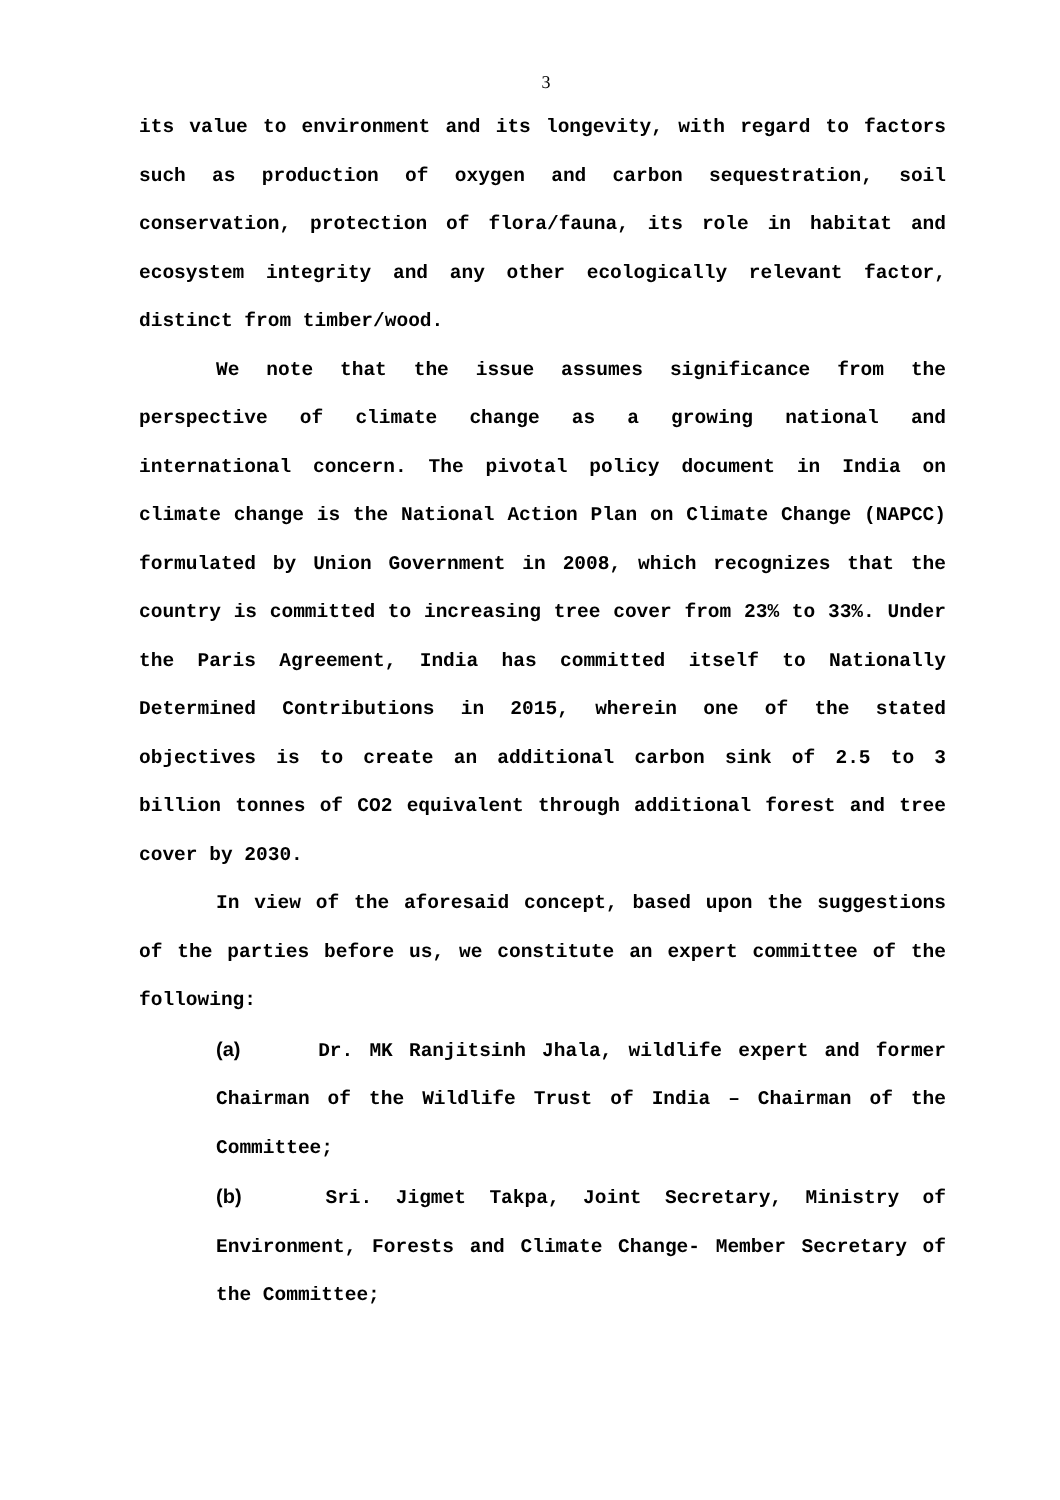3
its value to environment and its longevity, with regard to factors such as production of oxygen and carbon sequestration, soil conservation, protection of flora/fauna, its role in habitat and ecosystem integrity and any other ecologically relevant factor, distinct from timber/wood.
We note that the issue assumes significance from the perspective of climate change as a growing national and international concern. The pivotal policy document in India on climate change is the National Action Plan on Climate Change (NAPCC) formulated by Union Government in 2008, which recognizes that the country is committed to increasing tree cover from 23% to 33%. Under the Paris Agreement, India has committed itself to Nationally Determined Contributions in 2015, wherein one of the stated objectives is to create an additional carbon sink of 2.5 to 3 billion tonnes of CO2 equivalent through additional forest and tree cover by 2030.
In view of the aforesaid concept, based upon the suggestions of the parties before us, we constitute an expert committee of the following:
(a) Dr. MK Ranjitsinh Jhala, wildlife expert and former Chairman of the Wildlife Trust of India – Chairman of the Committee;
(b) Sri. Jigmet Takpa, Joint Secretary, Ministry of Environment, Forests and Climate Change- Member Secretary of the Committee;